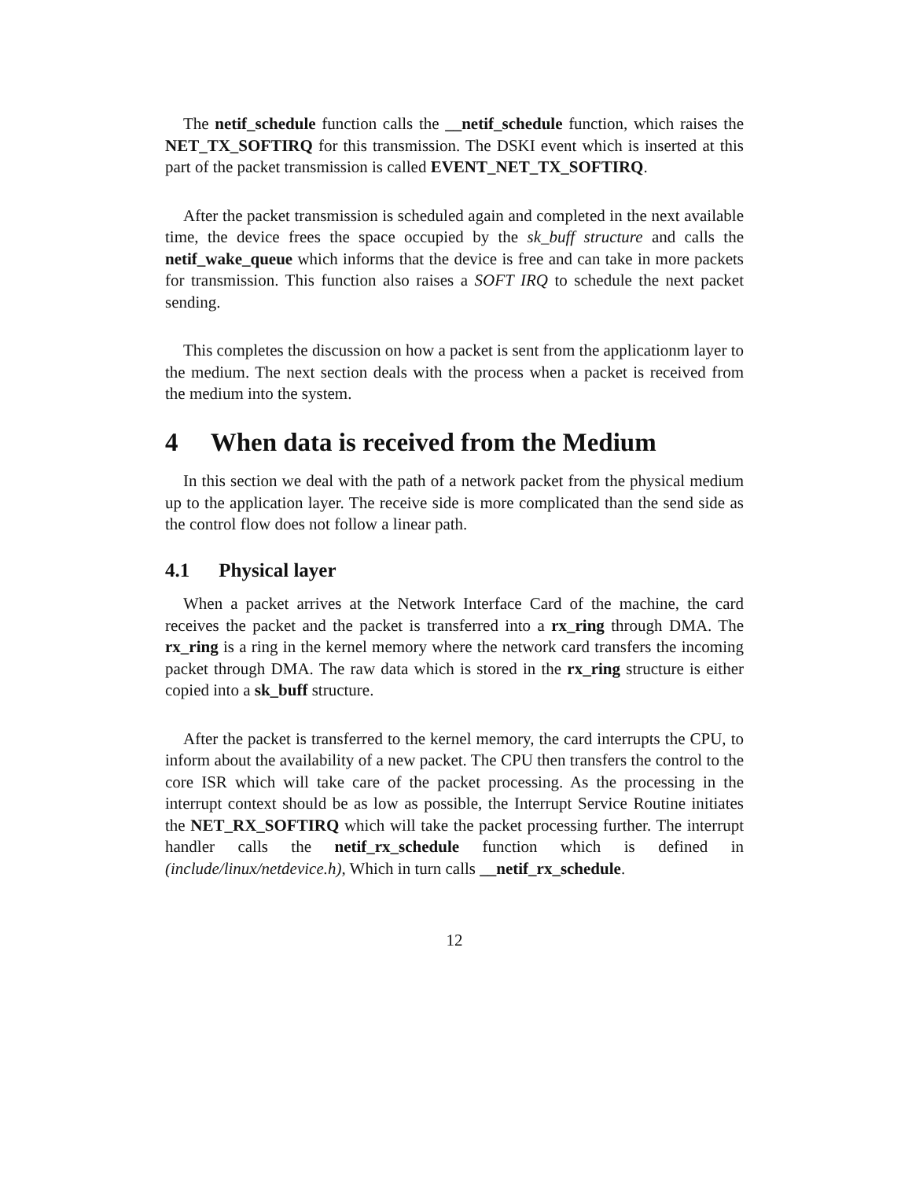The netif_schedule function calls the __netif_schedule function, which raises the NET_TX_SOFTIRQ for this transmission. The DSKI event which is inserted at this part of the packet transmission is called EVENT_NET_TX_SOFTIRQ.
After the packet transmission is scheduled again and completed in the next available time, the device frees the space occupied by the sk_buff structure and calls the netif_wake_queue which informs that the device is free and can take in more packets for transmission. This function also raises a SOFT IRQ to schedule the next packet sending.
This completes the discussion on how a packet is sent from the applicationm layer to the medium. The next section deals with the process when a packet is received from the medium into the system.
4 When data is received from the Medium
In this section we deal with the path of a network packet from the physical medium up to the application layer. The receive side is more complicated than the send side as the control flow does not follow a linear path.
4.1 Physical layer
When a packet arrives at the Network Interface Card of the machine, the card receives the packet and the packet is transferred into a rx_ring through DMA. The rx_ring is a ring in the kernel memory where the network card transfers the incoming packet through DMA. The raw data which is stored in the rx_ring structure is either copied into a sk_buff structure.
After the packet is transferred to the kernel memory, the card interrupts the CPU, to inform about the availability of a new packet. The CPU then transfers the control to the core ISR which will take care of the packet processing. As the processing in the interrupt context should be as low as possible, the Interrupt Service Routine initiates the NET_RX_SOFTIRQ which will take the packet processing further. The interrupt handler calls the netif_rx_schedule function which is defined in (include/linux/netdevice.h), Which in turn calls __netif_rx_schedule.
12